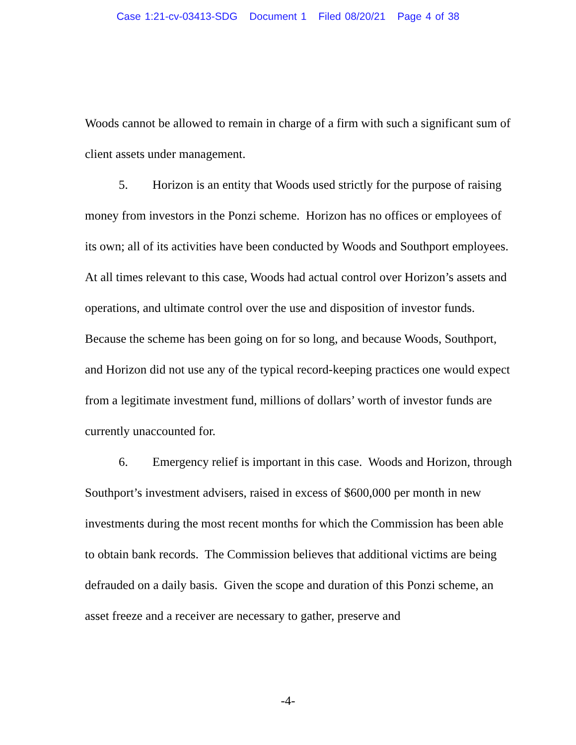Case 1:21-cv-03413-SDG Document 1 Filed 08/20/21 Page 4 of 38
Woods cannot be allowed to remain in charge of a firm with such a significant sum of client assets under management.
5. Horizon is an entity that Woods used strictly for the purpose of raising money from investors in the Ponzi scheme. Horizon has no offices or employees of its own; all of its activities have been conducted by Woods and Southport employees. At all times relevant to this case, Woods had actual control over Horizon’s assets and operations, and ultimate control over the use and disposition of investor funds. Because the scheme has been going on for so long, and because Woods, Southport, and Horizon did not use any of the typical record-keeping practices one would expect from a legitimate investment fund, millions of dollars’ worth of investor funds are currently unaccounted for.
6. Emergency relief is important in this case. Woods and Horizon, through Southport’s investment advisers, raised in excess of $600,000 per month in new investments during the most recent months for which the Commission has been able to obtain bank records. The Commission believes that additional victims are being defrauded on a daily basis. Given the scope and duration of this Ponzi scheme, an asset freeze and a receiver are necessary to gather, preserve and
-4-